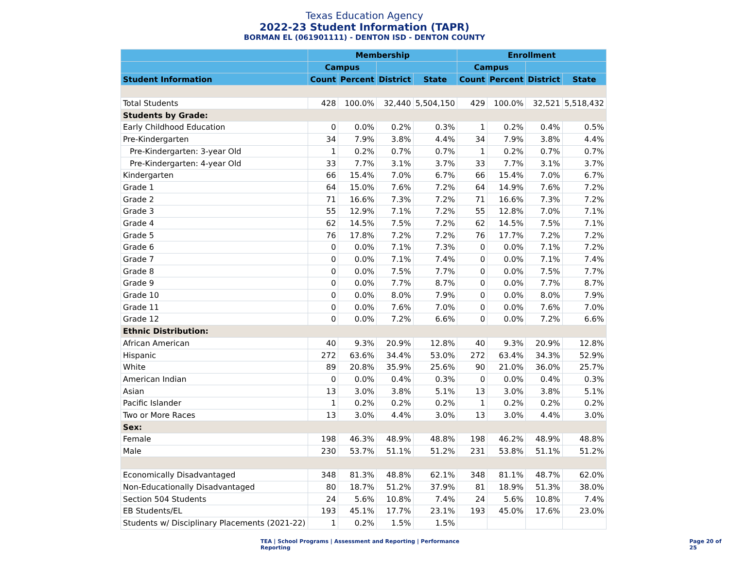Texas Education Agency
2022-23 Student Information (TAPR)
BORMAN EL (061901111) - DENTON ISD - DENTON COUNTY
| | Membership | | | | Enrollment | | | |
| --- | --- | --- | --- | --- | --- | --- | --- | --- |
| | Campus | | | | Campus | | | |
| Student Information | Count | Percent | District | State | Count | Percent | District | State |
| Total Students | 428 | 100.0% | 32,440 | 5,504,150 | 429 | 100.0% | 32,521 | 5,518,432 |
| Students by Grade: | | | | | | | | |
| Early Childhood Education | 0 | 0.0% | 0.2% | 0.3% | 1 | 0.2% | 0.4% | 0.5% |
| Pre-Kindergarten | 34 | 7.9% | 3.8% | 4.4% | 34 | 7.9% | 3.8% | 4.4% |
| Pre-Kindergarten: 3-year Old | 1 | 0.2% | 0.7% | 0.7% | 1 | 0.2% | 0.7% | 0.7% |
| Pre-Kindergarten: 4-year Old | 33 | 7.7% | 3.1% | 3.7% | 33 | 7.7% | 3.1% | 3.7% |
| Kindergarten | 66 | 15.4% | 7.0% | 6.7% | 66 | 15.4% | 7.0% | 6.7% |
| Grade 1 | 64 | 15.0% | 7.6% | 7.2% | 64 | 14.9% | 7.6% | 7.2% |
| Grade 2 | 71 | 16.6% | 7.3% | 7.2% | 71 | 16.6% | 7.3% | 7.2% |
| Grade 3 | 55 | 12.9% | 7.1% | 7.2% | 55 | 12.8% | 7.0% | 7.1% |
| Grade 4 | 62 | 14.5% | 7.5% | 7.2% | 62 | 14.5% | 7.5% | 7.1% |
| Grade 5 | 76 | 17.8% | 7.2% | 7.2% | 76 | 17.7% | 7.2% | 7.2% |
| Grade 6 | 0 | 0.0% | 7.1% | 7.3% | 0 | 0.0% | 7.1% | 7.2% |
| Grade 7 | 0 | 0.0% | 7.1% | 7.4% | 0 | 0.0% | 7.1% | 7.4% |
| Grade 8 | 0 | 0.0% | 7.5% | 7.7% | 0 | 0.0% | 7.5% | 7.7% |
| Grade 9 | 0 | 0.0% | 7.7% | 8.7% | 0 | 0.0% | 7.7% | 8.7% |
| Grade 10 | 0 | 0.0% | 8.0% | 7.9% | 0 | 0.0% | 8.0% | 7.9% |
| Grade 11 | 0 | 0.0% | 7.6% | 7.0% | 0 | 0.0% | 7.6% | 7.0% |
| Grade 12 | 0 | 0.0% | 7.2% | 6.6% | 0 | 0.0% | 7.2% | 6.6% |
| Ethnic Distribution: | | | | | | | | |
| African American | 40 | 9.3% | 20.9% | 12.8% | 40 | 9.3% | 20.9% | 12.8% |
| Hispanic | 272 | 63.6% | 34.4% | 53.0% | 272 | 63.4% | 34.3% | 52.9% |
| White | 89 | 20.8% | 35.9% | 25.6% | 90 | 21.0% | 36.0% | 25.7% |
| American Indian | 0 | 0.0% | 0.4% | 0.3% | 0 | 0.0% | 0.4% | 0.3% |
| Asian | 13 | 3.0% | 3.8% | 5.1% | 13 | 3.0% | 3.8% | 5.1% |
| Pacific Islander | 1 | 0.2% | 0.2% | 0.2% | 1 | 0.2% | 0.2% | 0.2% |
| Two or More Races | 13 | 3.0% | 4.4% | 3.0% | 13 | 3.0% | 4.4% | 3.0% |
| Sex: | | | | | | | | |
| Female | 198 | 46.3% | 48.9% | 48.8% | 198 | 46.2% | 48.9% | 48.8% |
| Male | 230 | 53.7% | 51.1% | 51.2% | 231 | 53.8% | 51.1% | 51.2% |
| Economically Disadvantaged | 348 | 81.3% | 48.8% | 62.1% | 348 | 81.1% | 48.7% | 62.0% |
| Non-Educationally Disadvantaged | 80 | 18.7% | 51.2% | 37.9% | 81 | 18.9% | 51.3% | 38.0% |
| Section 504 Students | 24 | 5.6% | 10.8% | 7.4% | 24 | 5.6% | 10.8% | 7.4% |
| EB Students/EL | 193 | 45.1% | 17.7% | 23.1% | 193 | 45.0% | 17.6% | 23.0% |
| Students w/ Disciplinary Placements (2021-22) | 1 | 0.2% | 1.5% | 1.5% | | | | |
TEA | School Programs | Assessment and Reporting | Performance Reporting Page 20 of 25